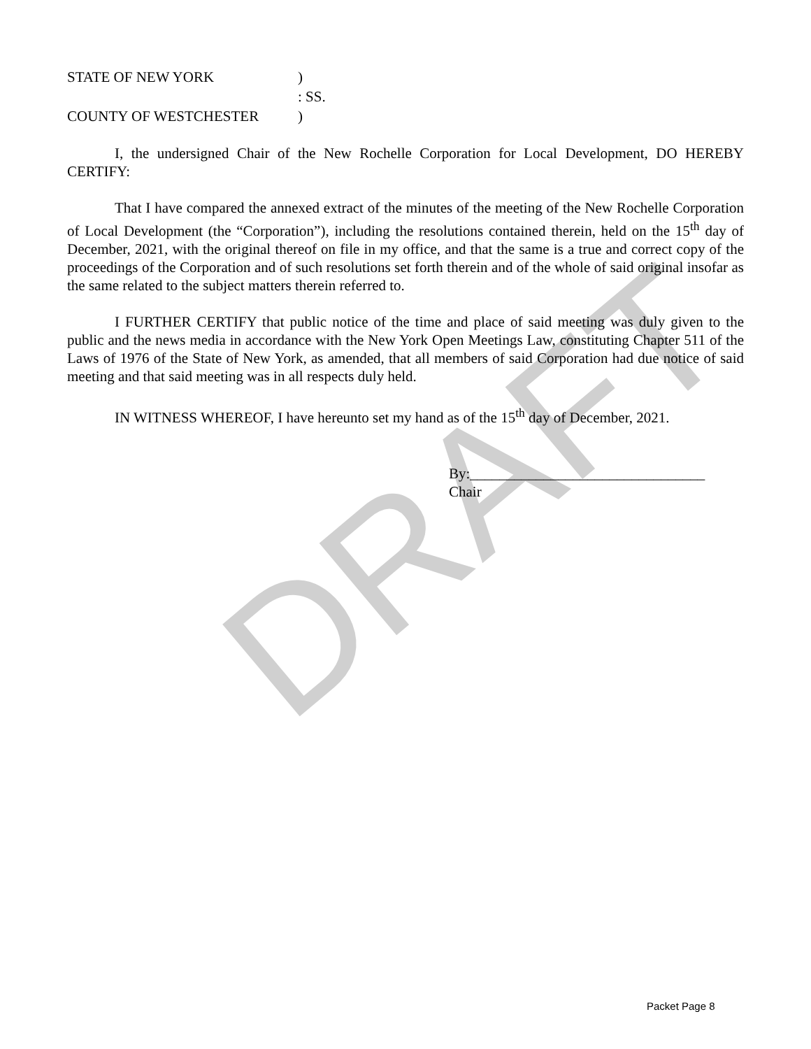DRAFT
| STATE OF NEW YORK | ) |
| | : SS. |
| COUNTY OF WESTCHESTER | ) |
I, the undersigned Chair of the New Rochelle Corporation for Local Development, DO HEREBY CERTIFY:
That I have compared the annexed extract of the minutes of the meeting of the New Rochelle Corporation of Local Development (the “Corporation”), including the resolutions contained therein, held on the 15<sup>th</sup> day of December, 2021, with the original thereof on file in my office, and that the same is a true and correct copy of the proceedings of the Corporation and of such resolutions set forth therein and of the whole of said original insofar as the same related to the subject matters therein referred to.
I FURTHER CERTIFY that public notice of the time and place of said meeting was duly given to the public and the news media in accordance with the New York Open Meetings Law, constituting Chapter 511 of the Laws of 1976 of the State of New York, as amended, that all members of said Corporation had due notice of said meeting and that said meeting was in all respects duly held.
IN WITNESS WHEREOF, I have hereunto set my hand as of the 15<sup>th</sup> day of December, 2021.
By:________________________________
Chair
Packet Page 8